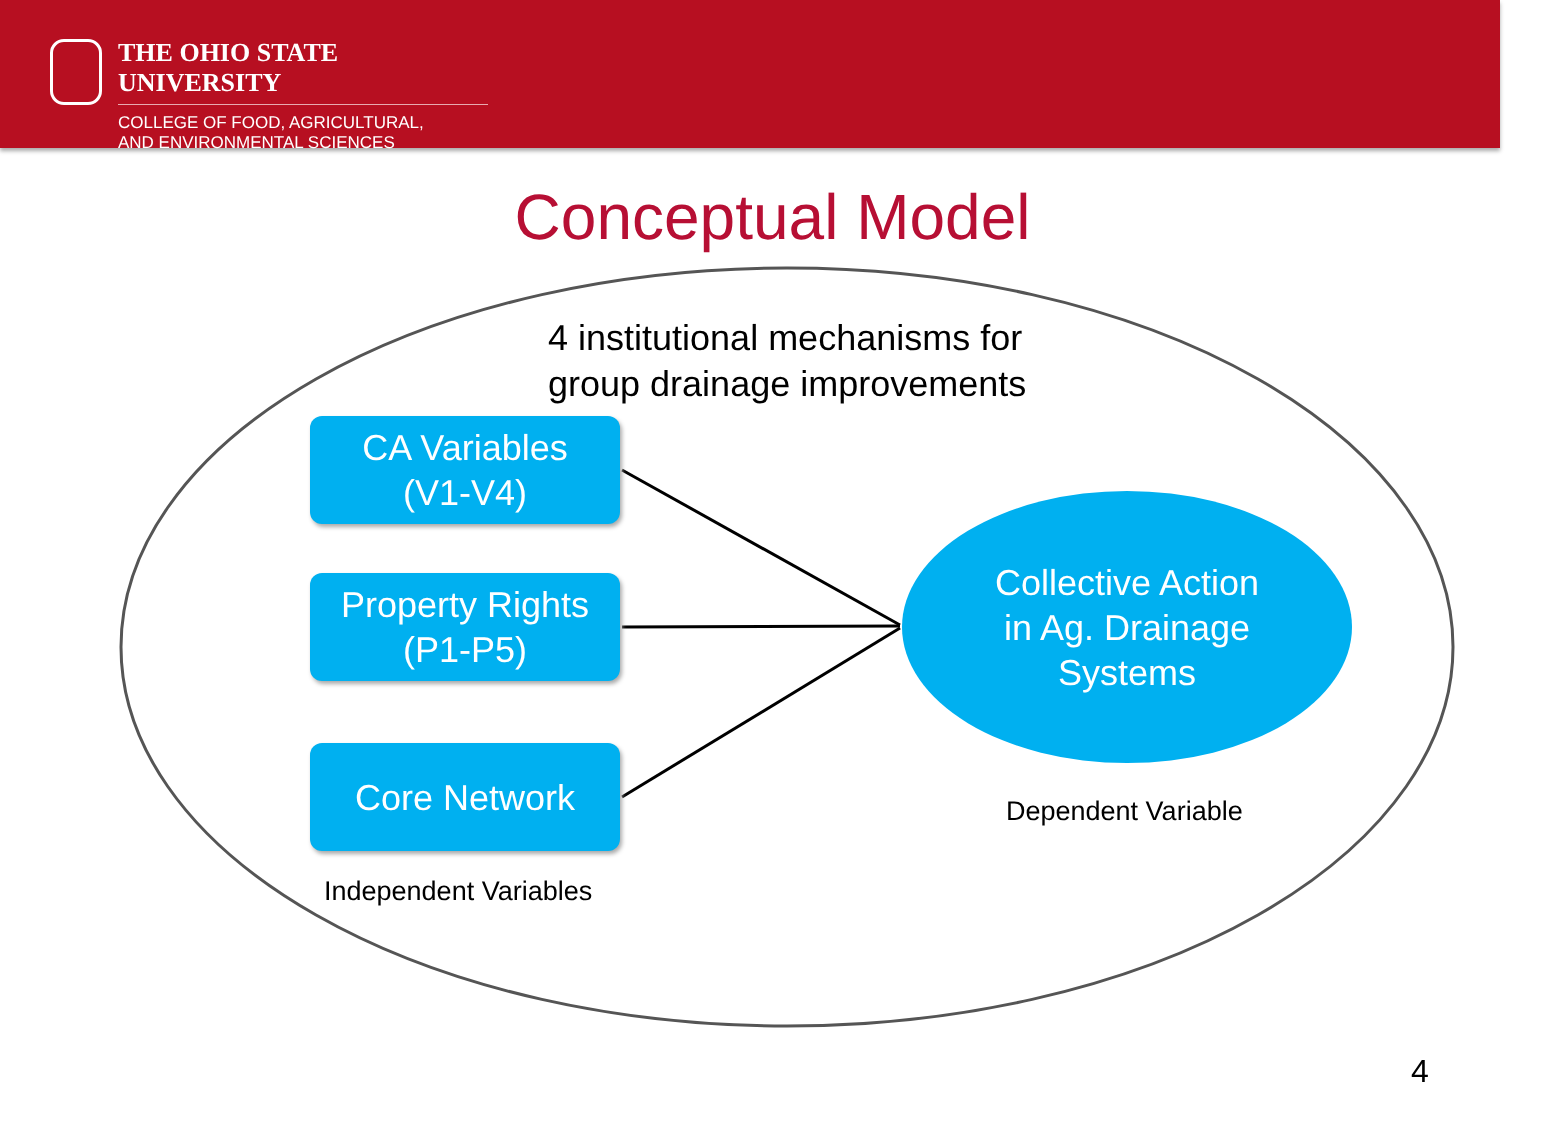THE OHIO STATE UNIVERSITY
COLLEGE OF FOOD, AGRICULTURAL,
AND ENVIRONMENTAL SCIENCES
Conceptual Model
4 institutional mechanisms for
group drainage improvements
CA Variables
(V1-V4)
Property Rights
(P1-P5)
Core Network
Collective Action
in Ag. Drainage
Systems
Dependent Variable
Independent Variables
4